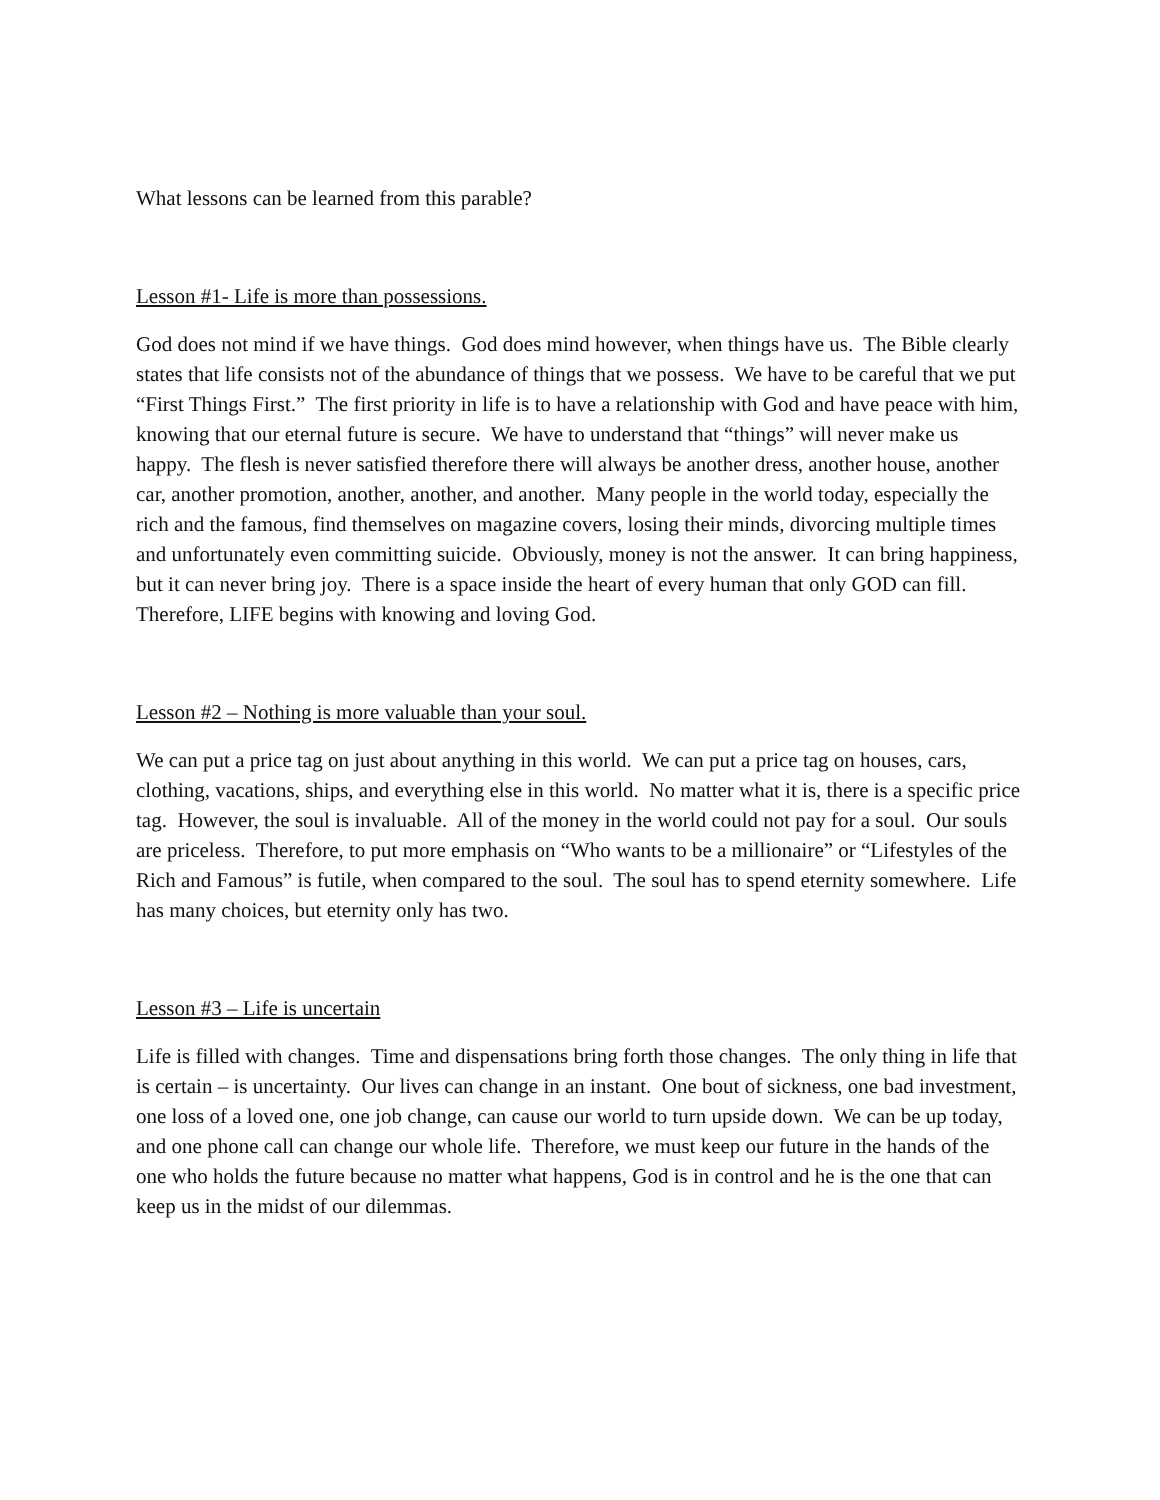What lessons can be learned from this parable?
Lesson #1- Life is more than possessions.
God does not mind if we have things. God does mind however, when things have us. The Bible clearly states that life consists not of the abundance of things that we possess. We have to be careful that we put “First Things First.” The first priority in life is to have a relationship with God and have peace with him, knowing that our eternal future is secure. We have to understand that “things” will never make us happy. The flesh is never satisfied therefore there will always be another dress, another house, another car, another promotion, another, another, and another. Many people in the world today, especially the rich and the famous, find themselves on magazine covers, losing their minds, divorcing multiple times and unfortunately even committing suicide. Obviously, money is not the answer. It can bring happiness, but it can never bring joy. There is a space inside the heart of every human that only GOD can fill. Therefore, LIFE begins with knowing and loving God.
Lesson #2 – Nothing is more valuable than your soul.
We can put a price tag on just about anything in this world. We can put a price tag on houses, cars, clothing, vacations, ships, and everything else in this world. No matter what it is, there is a specific price tag. However, the soul is invaluable. All of the money in the world could not pay for a soul. Our souls are priceless. Therefore, to put more emphasis on “Who wants to be a millionaire” or “Lifestyles of the Rich and Famous” is futile, when compared to the soul. The soul has to spend eternity somewhere. Life has many choices, but eternity only has two.
Lesson #3 – Life is uncertain
Life is filled with changes. Time and dispensations bring forth those changes. The only thing in life that is certain – is uncertainty. Our lives can change in an instant. One bout of sickness, one bad investment, one loss of a loved one, one job change, can cause our world to turn upside down. We can be up today, and one phone call can change our whole life. Therefore, we must keep our future in the hands of the one who holds the future because no matter what happens, God is in control and he is the one that can keep us in the midst of our dilemmas.